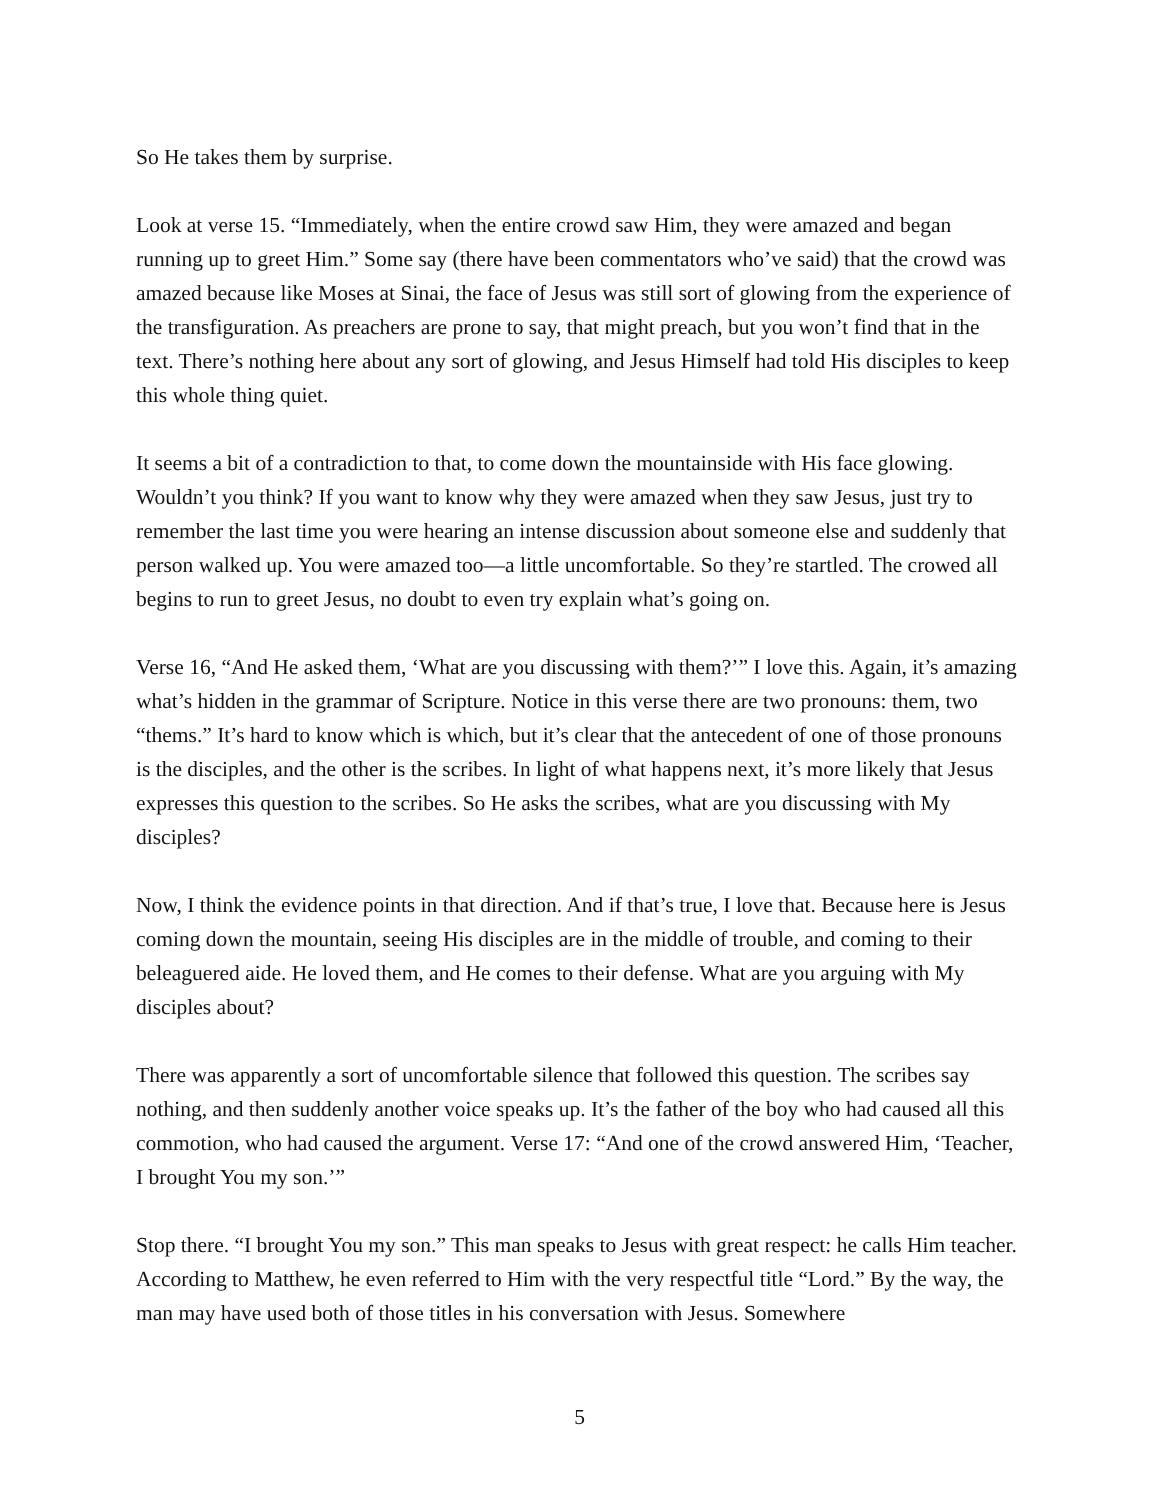So He takes them by surprise.
Look at verse 15. “Immediately, when the entire crowd saw Him, they were amazed and began running up to greet Him.” Some say (there have been commentators who’ve said) that the crowd was amazed because like Moses at Sinai, the face of Jesus was still sort of glowing from the experience of the transfiguration. As preachers are prone to say, that might preach, but you won’t find that in the text. There’s nothing here about any sort of glowing, and Jesus Himself had told His disciples to keep this whole thing quiet.
It seems a bit of a contradiction to that, to come down the mountainside with His face glowing. Wouldn’t you think? If you want to know why they were amazed when they saw Jesus, just try to remember the last time you were hearing an intense discussion about someone else and suddenly that person walked up. You were amazed too—a little uncomfortable. So they’re startled. The crowed all begins to run to greet Jesus, no doubt to even try explain what’s going on.
Verse 16, “And He asked them, ‘What are you discussing with them?’” I love this. Again, it’s amazing what’s hidden in the grammar of Scripture. Notice in this verse there are two pronouns: them, two “thems.” It’s hard to know which is which, but it’s clear that the antecedent of one of those pronouns is the disciples, and the other is the scribes. In light of what happens next, it’s more likely that Jesus expresses this question to the scribes. So He asks the scribes, what are you discussing with My disciples?
Now, I think the evidence points in that direction. And if that’s true, I love that. Because here is Jesus coming down the mountain, seeing His disciples are in the middle of trouble, and coming to their beleaguered aide. He loved them, and He comes to their defense. What are you arguing with My disciples about?
There was apparently a sort of uncomfortable silence that followed this question. The scribes say nothing, and then suddenly another voice speaks up. It’s the father of the boy who had caused all this commotion, who had caused the argument. Verse 17: “And one of the crowd answered Him, ‘Teacher, I brought You my son.’”
Stop there. “I brought You my son.” This man speaks to Jesus with great respect: he calls Him teacher. According to Matthew, he even referred to Him with the very respectful title “Lord.” By the way, the man may have used both of those titles in his conversation with Jesus. Somewhere
5